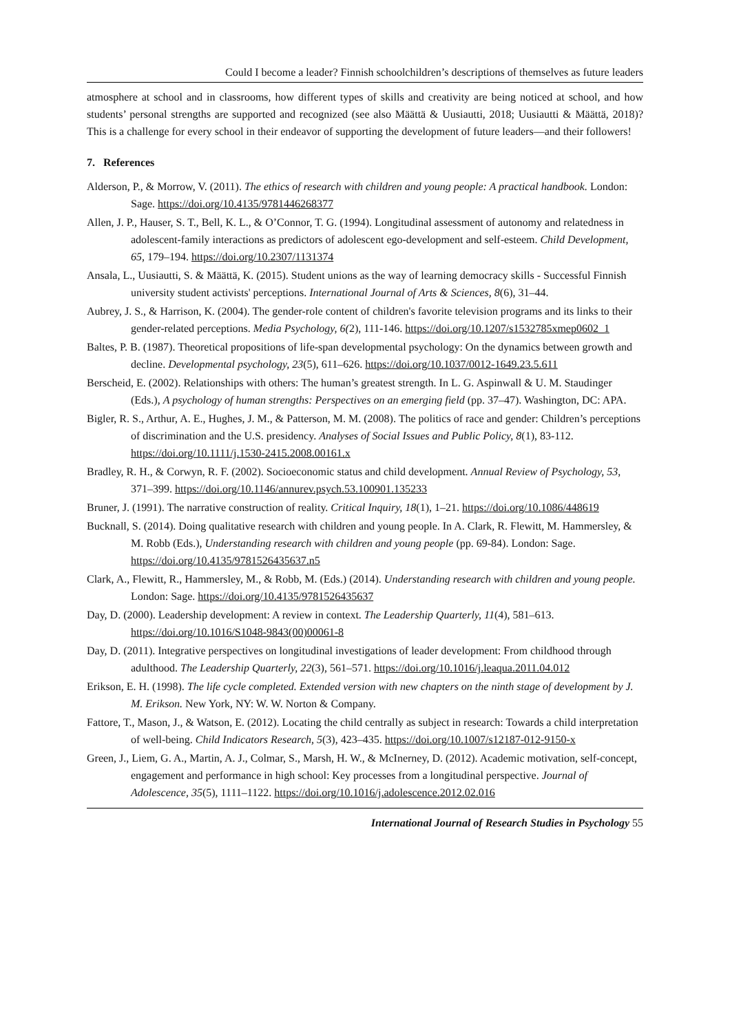Could I become a leader? Finnish schoolchildren’s descriptions of themselves as future leaders
atmosphere at school and in classrooms, how different types of skills and creativity are being noticed at school, and how students’ personal strengths are supported and recognized (see also Määttä & Uusiautti, 2018; Uusiautti & Määttä, 2018)? This is a challenge for every school in their endeavor of supporting the development of future leaders—and their followers!
7. References
Alderson, P., & Morrow, V. (2011). The ethics of research with children and young people: A practical handbook. London: Sage. https://doi.org/10.4135/9781446268377
Allen, J. P., Hauser, S. T., Bell, K. L., & O’Connor, T. G. (1994). Longitudinal assessment of autonomy and relatedness in adolescent-family interactions as predictors of adolescent ego-development and self-esteem. Child Development, 65, 179–194. https://doi.org/10.2307/1131374
Ansala, L., Uusiautti, S. & Määttä, K. (2015). Student unions as the way of learning democracy skills - Successful Finnish university student activists' perceptions. International Journal of Arts & Sciences, 8(6), 31–44.
Aubrey, J. S., & Harrison, K. (2004). The gender-role content of children's favorite television programs and its links to their gender-related perceptions. Media Psychology, 6(2), 111-146. https://doi.org/10.1207/s1532785xmep0602_1
Baltes, P. B. (1987). Theoretical propositions of life-span developmental psychology: On the dynamics between growth and decline. Developmental psychology, 23(5), 611–626. https://doi.org/10.1037/0012-1649.23.5.611
Berscheid, E. (2002). Relationships with others: The human’s greatest strength. In L. G. Aspinwall & U. M. Staudinger (Eds.), A psychology of human strengths: Perspectives on an emerging field (pp. 37–47). Washington, DC: APA.
Bigler, R. S., Arthur, A. E., Hughes, J. M., & Patterson, M. M. (2008). The politics of race and gender: Children’s perceptions of discrimination and the U.S. presidency. Analyses of Social Issues and Public Policy, 8(1), 83-112. https://doi.org/10.1111/j.1530-2415.2008.00161.x
Bradley, R. H., & Corwyn, R. F. (2002). Socioeconomic status and child development. Annual Review of Psychology, 53, 371–399. https://doi.org/10.1146/annurev.psych.53.100901.135233
Bruner, J. (1991). The narrative construction of reality. Critical Inquiry, 18(1), 1–21. https://doi.org/10.1086/448619
Bucknall, S. (2014). Doing qualitative research with children and young people. In A. Clark, R. Flewitt, M. Hammersley, & M. Robb (Eds.), Understanding research with children and young people (pp. 69-84). London: Sage. https://doi.org/10.4135/9781526435637.n5
Clark, A., Flewitt, R., Hammersley, M., & Robb, M. (Eds.) (2014). Understanding research with children and young people. London: Sage. https://doi.org/10.4135/9781526435637
Day, D. (2000). Leadership development: A review in context. The Leadership Quarterly, 11(4), 581–613. https://doi.org/10.1016/S1048-9843(00)00061-8
Day, D. (2011). Integrative perspectives on longitudinal investigations of leader development: From childhood through adulthood. The Leadership Quarterly, 22(3), 561–571. https://doi.org/10.1016/j.leaqua.2011.04.012
Erikson, E. H. (1998). The life cycle completed. Extended version with new chapters on the ninth stage of development by J. M. Erikson. New York, NY: W. W. Norton & Company.
Fattore, T., Mason, J., & Watson, E. (2012). Locating the child centrally as subject in research: Towards a child interpretation of well-being. Child Indicators Research, 5(3), 423–435. https://doi.org/10.1007/s12187-012-9150-x
Green, J., Liem, G. A., Martin, A. J., Colmar, S., Marsh, H. W., & McInerney, D. (2012). Academic motivation, self-concept, engagement and performance in high school: Key processes from a longitudinal perspective. Journal of Adolescence, 35(5), 1111–1122. https://doi.org/10.1016/j.adolescence.2012.02.016
International Journal of Research Studies in Psychology 55